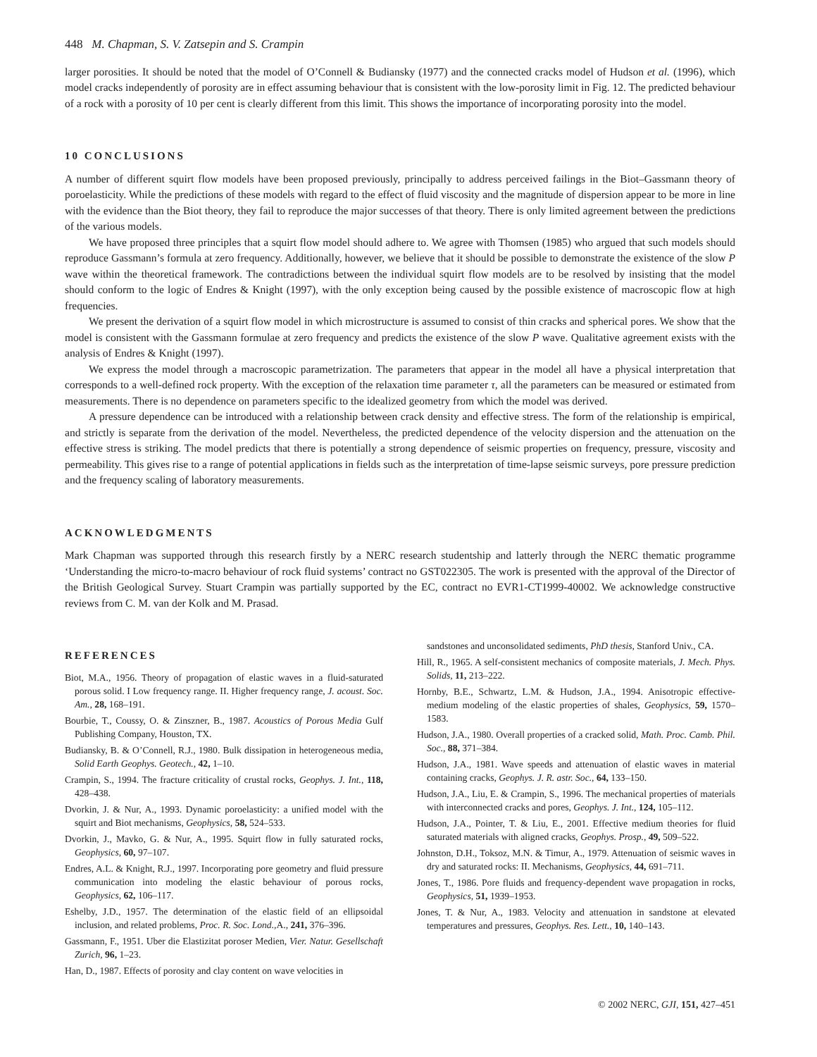448 M. Chapman, S. V. Zatsepin and S. Crampin
larger porosities. It should be noted that the model of O’Connell & Budiansky (1977) and the connected cracks model of Hudson et al. (1996), which model cracks independently of porosity are in effect assuming behaviour that is consistent with the low-porosity limit in Fig. 12. The predicted behaviour of a rock with a porosity of 10 per cent is clearly different from this limit. This shows the importance of incorporating porosity into the model.
10 CONCLUSIONS
A number of different squirt flow models have been proposed previously, principally to address perceived failings in the Biot–Gassmann theory of poroelasticity. While the predictions of these models with regard to the effect of fluid viscosity and the magnitude of dispersion appear to be more in line with the evidence than the Biot theory, they fail to reproduce the major successes of that theory. There is only limited agreement between the predictions of the various models.
We have proposed three principles that a squirt flow model should adhere to. We agree with Thomsen (1985) who argued that such models should reproduce Gassmann’s formula at zero frequency. Additionally, however, we believe that it should be possible to demonstrate the existence of the slow P wave within the theoretical framework. The contradictions between the individual squirt flow models are to be resolved by insisting that the model should conform to the logic of Endres & Knight (1997), with the only exception being caused by the possible existence of macroscopic flow at high frequencies.
We present the derivation of a squirt flow model in which microstructure is assumed to consist of thin cracks and spherical pores. We show that the model is consistent with the Gassmann formulae at zero frequency and predicts the existence of the slow P wave. Qualitative agreement exists with the analysis of Endres & Knight (1997).
We express the model through a macroscopic parametrization. The parameters that appear in the model all have a physical interpretation that corresponds to a well-defined rock property. With the exception of the relaxation time parameter τ, all the parameters can be measured or estimated from measurements. There is no dependence on parameters specific to the idealized geometry from which the model was derived.
A pressure dependence can be introduced with a relationship between crack density and effective stress. The form of the relationship is empirical, and strictly is separate from the derivation of the model. Nevertheless, the predicted dependence of the velocity dispersion and the attenuation on the effective stress is striking. The model predicts that there is potentially a strong dependence of seismic properties on frequency, pressure, viscosity and permeability. This gives rise to a range of potential applications in fields such as the interpretation of time-lapse seismic surveys, pore pressure prediction and the frequency scaling of laboratory measurements.
ACKNOWLEDGMENTS
Mark Chapman was supported through this research firstly by a NERC research studentship and latterly through the NERC thematic programme ‘Understanding the micro-to-macro behaviour of rock fluid systems’ contract no GST022305. The work is presented with the approval of the Director of the British Geological Survey. Stuart Crampin was partially supported by the EC, contract no EVR1-CT1999-40002. We acknowledge constructive reviews from C. M. van der Kolk and M. Prasad.
REFERENCES
Biot, M.A., 1956. Theory of propagation of elastic waves in a fluid-saturated porous solid. I Low frequency range. II. Higher frequency range, J. acoust. Soc. Am., 28, 168–191.
Bourbie, T., Coussy, O. & Zinszner, B., 1987. Acoustics of Porous Media Gulf Publishing Company, Houston, TX.
Budiansky, B. & O’Connell, R.J., 1980. Bulk dissipation in heterogeneous media, Solid Earth Geophys. Geotech., 42, 1–10.
Crampin, S., 1994. The fracture criticality of crustal rocks, Geophys. J. Int., 118, 428–438.
Dvorkin, J. & Nur, A., 1993. Dynamic poroelasticity: a unified model with the squirt and Biot mechanisms, Geophysics, 58, 524–533.
Dvorkin, J., Mavko, G. & Nur, A., 1995. Squirt flow in fully saturated rocks, Geophysics, 60, 97–107.
Endres, A.L. & Knight, R.J., 1997. Incorporating pore geometry and fluid pressure communication into modeling the elastic behaviour of porous rocks, Geophysics, 62, 106–117.
Eshelby, J.D., 1957. The determination of the elastic field of an ellipsoidal inclusion, and related problems, Proc. R. Soc. Lond., A., 241, 376–396.
Gassmann, F., 1951. Uber die Elastizitat poroser Medien, Vier. Natur. Gesellschaft Zurich, 96, 1–23.
Han, D., 1987. Effects of porosity and clay content on wave velocities in
sandstones and unconsolidated sediments, PhD thesis, Stanford Univ., CA.
Hill, R., 1965. A self-consistent mechanics of composite materials, J. Mech. Phys. Solids, 11, 213–222.
Hornby, B.E., Schwartz, L.M. & Hudson, J.A., 1994. Anisotropic effective-medium modeling of the elastic properties of shales, Geophysics, 59, 1570–1583.
Hudson, J.A., 1980. Overall properties of a cracked solid, Math. Proc. Camb. Phil. Soc., 88, 371–384.
Hudson, J.A., 1981. Wave speeds and attenuation of elastic waves in material containing cracks, Geophys. J. R. astr. Soc., 64, 133–150.
Hudson, J.A., Liu, E. & Crampin, S., 1996. The mechanical properties of materials with interconnected cracks and pores, Geophys. J. Int., 124, 105–112.
Hudson, J.A., Pointer, T. & Liu, E., 2001. Effective medium theories for fluid saturated materials with aligned cracks, Geophys. Prosp., 49, 509–522.
Johnston, D.H., Toksoz, M.N. & Timur, A., 1979. Attenuation of seismic waves in dry and saturated rocks: II. Mechanisms, Geophysics, 44, 691–711.
Jones, T., 1986. Pore fluids and frequency-dependent wave propagation in rocks, Geophysics, 51, 1939–1953.
Jones, T. & Nur, A., 1983. Velocity and attenuation in sandstone at elevated temperatures and pressures, Geophys. Res. Lett., 10, 140–143.
© 2002 NERC, GJI, 151, 427–451